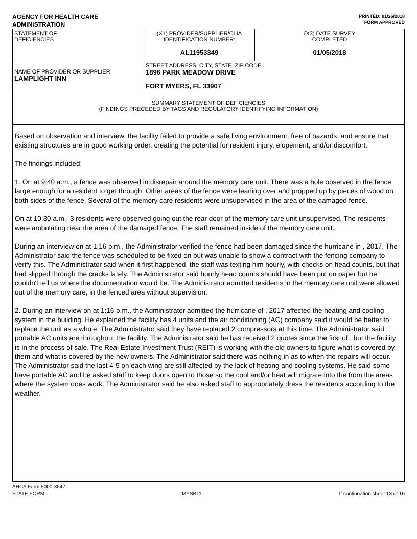AGENCY FOR HEALTH CARE
ADMINISTRATION
PRINTED: 01/26/2018
FORM APPROVED
| STATEMENT OF DEFICIENCIES | (X1) PROVIDER/SUPPLIER/CLIA IDENTIFICATION NUMBER: AL11953349 | (X3) DATE SURVEY COMPLETED 01/05/2018 |
| NAME OF PROVIDER OR SUPPLIER LAMPLIGHT INN | STREET ADDRESS, CITY, STATE, ZIP CODE 1896 PARK MEADOW DRIVE FORT MYERS, FL 33907 | |
| SUMMARY STATEMENT OF DEFICIENCIES (FINDINGS PRECEDED BY TAGS AND REGULATORY IDENTIFYING INFORMATION) | | |
Based on observation and interview, the facility failed to provide a safe living environment, free of hazards, and ensure that existing structures are in good working order, creating the potential for resident injury, elopement, and/or discomfort.
The findings included:
1. On at 9:40 a.m., a fence was observed in disrepair around the memory care unit. There was a hole observed in the fence large enough for a resident to get through. Other areas of the fence were leaning over and propped up by pieces of wood on both sides of the fence. Several of the memory care residents were unsupervised in the area of the damaged fence.
On at 10:30 a.m., 3 residents were observed going out the rear door of the memory care unit unsupervised. The residents were ambulating near the area of the damaged fence. The staff remained inside of the memory care unit.
During an interview on at 1:16 p.m., the Administrator verified the fence had been damaged since the hurricane in , 2017. The Administrator said the fence was scheduled to be fixed on but was unable to show a contract with the fencing company to verify this. The Administrator said when it first happened, the staff was texting him hourly, with checks on head counts, but that had slipped through the cracks lately. The Administrator said hourly head counts should have been put on paper but he couldn't tell us where the documentation would be. The Administrator admitted residents in the memory care unit were allowed out of the memory care, in the fenced area without supervision.
2. During an interview on at 1:16 p.m., the Administrator admitted the hurricane of , 2017 affected the heating and cooling system in the building. He explained the facility has 4 units and the air conditioning (AC) company said it would be better to replace the unit as a whole. The Administrator said they have replaced 2 compressors at this time. The Administrator said portable AC units are throughout the facility. The Administrator said he has received 2 quotes since the first of , but the facility is in the process of sale. The Real Estate Investment Trust (REIT) is working with the old owners to figure what is covered by them and what is covered by the new owners. The Administrator said there was nothing in as to when the repairs will occur. The Administrator said the last 4-5 on each wing are still affected by the lack of heating and cooling systems. He said some have portable AC and he asked staff to keep doors open to those so the cool and/or heat will migrate into the from the areas where the system does work. The Administrator said he also asked staff to appropriately dress the residents according to the weather.
AHCA Form 5000-3547
STATE FORM MYSB11 If continuation sheet 13 of 16